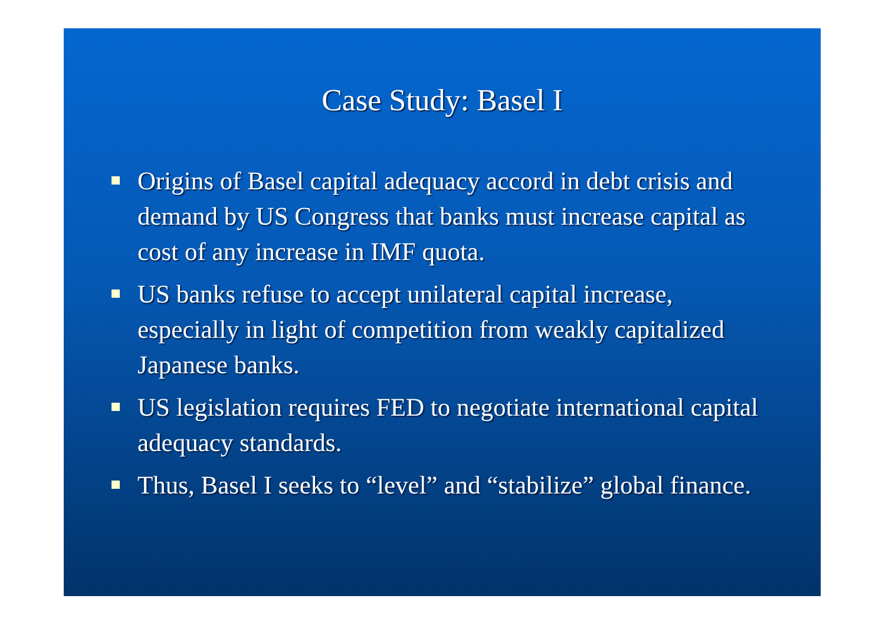Case Study: Basel I
Origins of Basel capital adequacy accord in debt crisis and demand by US Congress that banks must increase capital as cost of any increase in IMF quota.
US banks refuse to accept unilateral capital increase, especially in light of competition from weakly capitalized Japanese banks.
US legislation requires FED to negotiate international capital adequacy standards.
Thus, Basel I seeks to “level” and “stabilize” global finance.